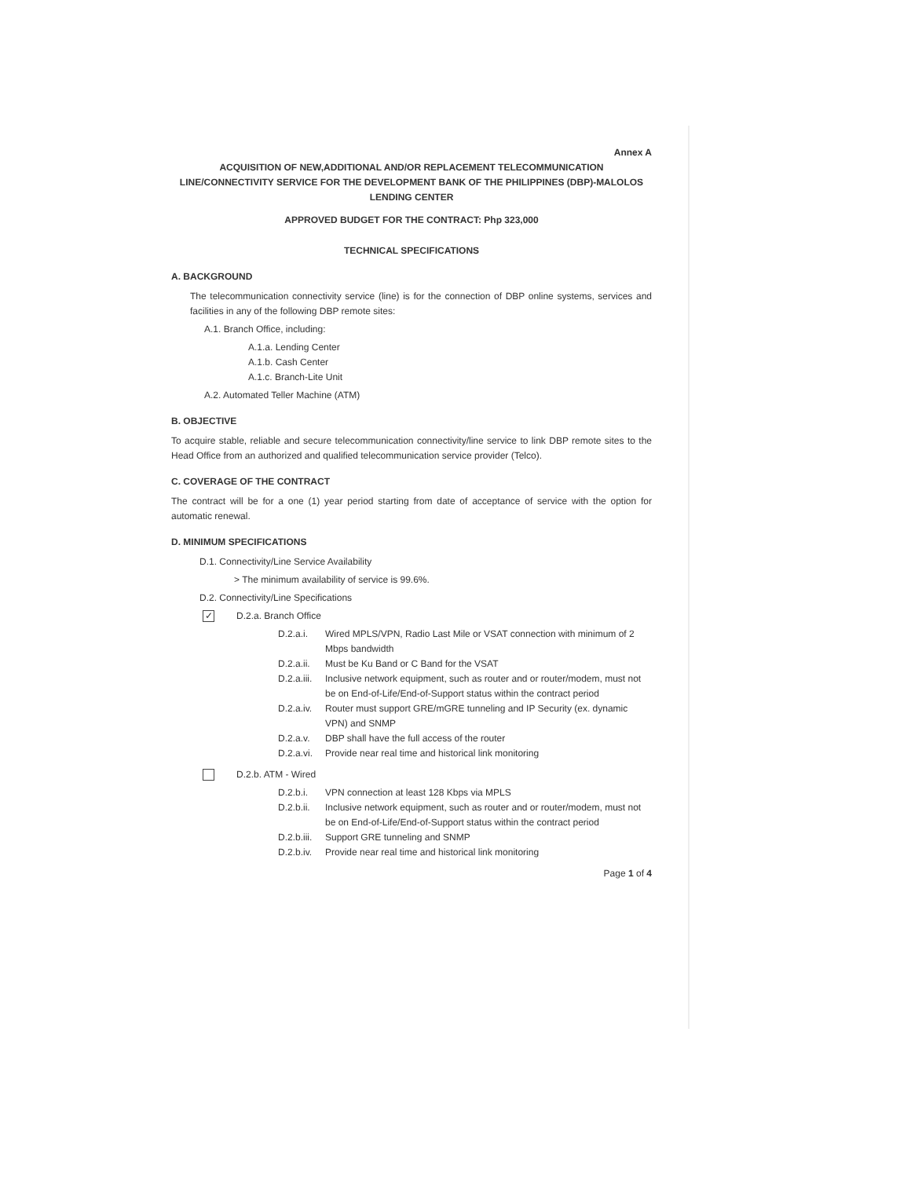Annex A
ACQUISITION OF NEW,ADDITIONAL AND/OR REPLACEMENT TELECOMMUNICATION LINE/CONNECTIVITY SERVICE FOR THE DEVELOPMENT BANK OF THE PHILIPPINES (DBP)-MALOLOS LENDING CENTER
APPROVED BUDGET FOR THE CONTRACT: Php 323,000
TECHNICAL SPECIFICATIONS
A. BACKGROUND
The telecommunication connectivity service (line) is for the connection of DBP online systems, services and facilities in any of the following DBP remote sites:
A.1. Branch Office, including:
A.1.a. Lending Center
A.1.b. Cash Center
A.1.c. Branch-Lite Unit
A.2. Automated Teller Machine (ATM)
B. OBJECTIVE
To acquire stable, reliable and secure telecommunication connectivity/line service to link DBP remote sites to the Head Office from an authorized and qualified telecommunication service provider (Telco).
C. COVERAGE OF THE CONTRACT
The contract will be for a one (1) year period starting from date of acceptance of service with the option for automatic renewal.
D. MINIMUM SPECIFICATIONS
D.1. Connectivity/Line Service Availability
> The minimum availability of service is 99.6%.
D.2. Connectivity/Line Specifications
✓ D.2.a. Branch Office
D.2.a.i. Wired MPLS/VPN, Radio Last Mile or VSAT connection with minimum of 2 Mbps bandwidth
D.2.a.ii. Must be Ku Band or C Band for the VSAT
D.2.a.iii. Inclusive network equipment, such as router and or router/modem, must not be on End-of-Life/End-of-Support status within the contract period
D.2.a.iv. Router must support GRE/mGRE tunneling and IP Security (ex. dynamic VPN) and SNMP
D.2.a.v. DBP shall have the full access of the router
D.2.a.vi. Provide near real time and historical link monitoring
D.2.b. ATM - Wired
D.2.b.i. VPN connection at least 128 Kbps via MPLS
D.2.b.ii. Inclusive network equipment, such as router and or router/modem, must not be on End-of-Life/End-of-Support status within the contract period
D.2.b.iii. Support GRE tunneling and SNMP
D.2.b.iv. Provide near real time and historical link monitoring
Page 1 of 4